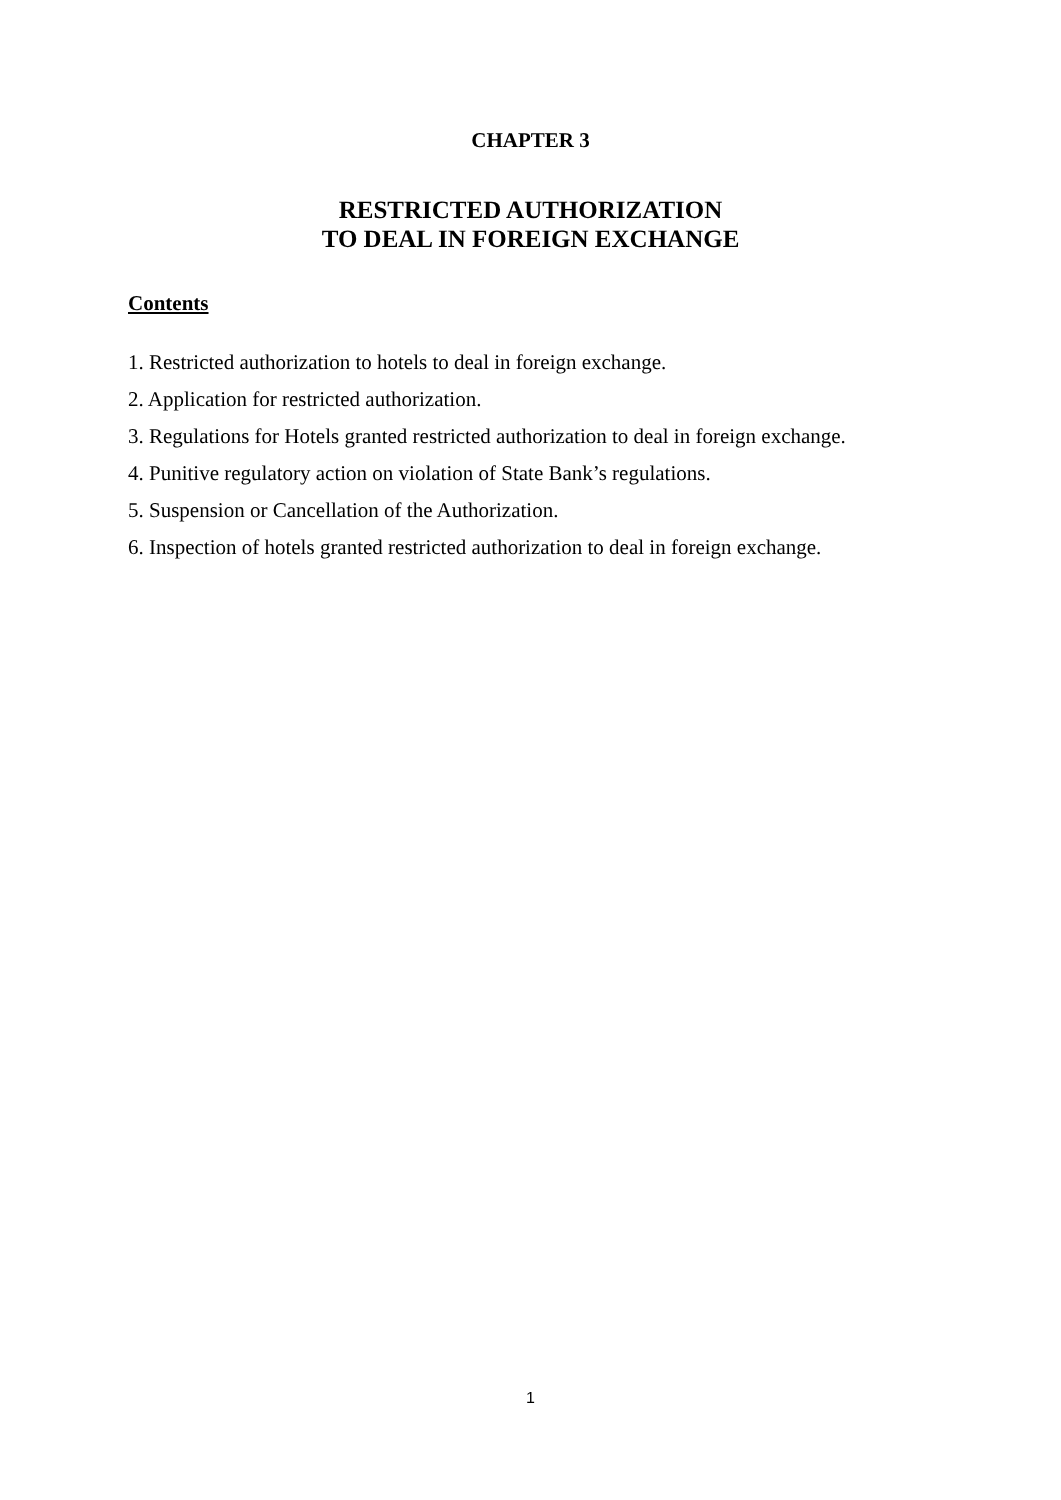CHAPTER 3
RESTRICTED AUTHORIZATION
TO DEAL IN FOREIGN EXCHANGE
Contents
1. Restricted authorization to hotels to deal in foreign exchange.
2. Application for restricted authorization.
3. Regulations for Hotels granted restricted authorization to deal in foreign exchange.
4. Punitive regulatory action on violation of State Bank’s regulations.
5. Suspension or Cancellation of the Authorization.
6. Inspection of hotels granted restricted authorization to deal in foreign exchange.
1